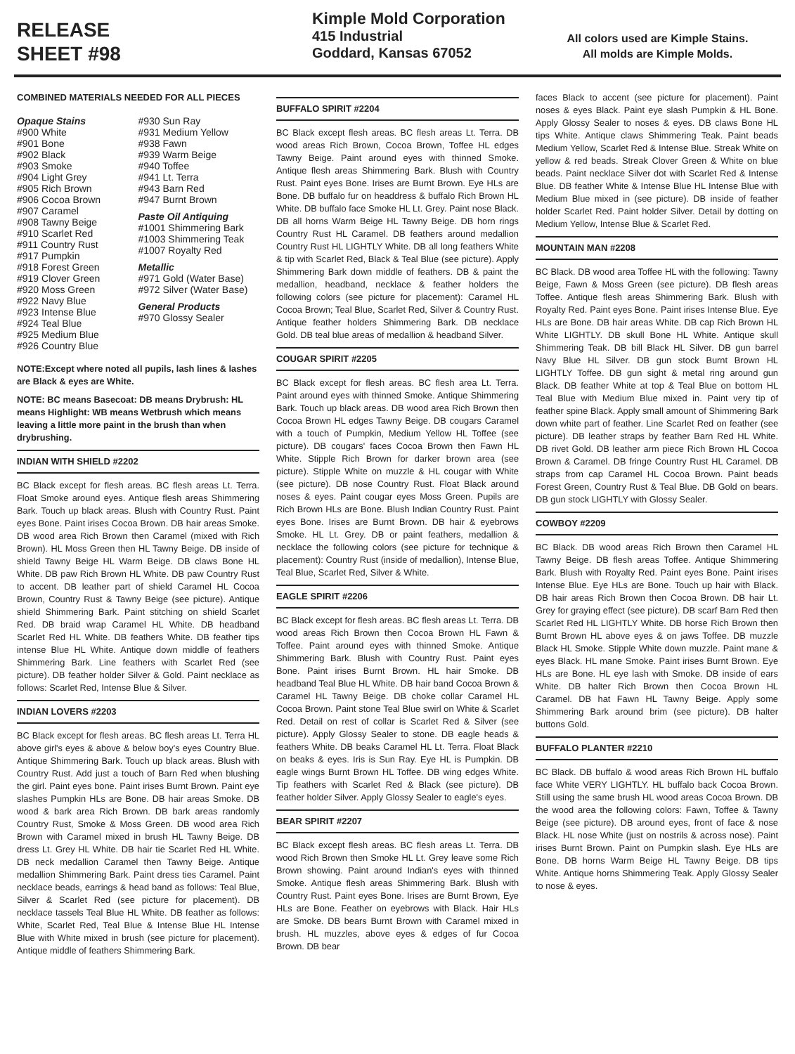RELEASE
SHEET #98
Kimple Mold Corporation
415 Industrial
Goddard, Kansas 67052
All colors used are Kimple Stains.
All molds are Kimple Molds.
COMBINED MATERIALS NEEDED FOR ALL PIECES
Opaque Stains
#900 White
#901 Bone
#902 Black
#903 Smoke
#904 Light Grey
#905 Rich Brown
#906 Cocoa Brown
#907 Caramel
#908 Tawny Beige
#910 Scarlet Red
#911 Country Rust
#917 Pumpkin
#918 Forest Green
#919 Clover Green
#920 Moss Green
#922 Navy Blue
#923 Intense Blue
#924 Teal Blue
#925 Medium Blue
#926 Country Blue
#930 Sun Ray
#931 Medium Yellow
#938 Fawn
#939 Warm Beige
#940 Toffee
#941 Lt. Terra
#943 Barn Red
#947 Burnt Brown
Paste Oil Antiquing
#1001 Shimmering Bark
#1003 Shimmering Teak
#1007 Royalty Red
Metallic
#971 Gold (Water Base)
#972 Silver (Water Base)
General Products
#970 Glossy Sealer
NOTE:Except where noted all pupils, lash lines & lashes are Black & eyes are White.
NOTE: BC means Basecoat: DB means Drybrush: HL means Highlight: WB means Wetbrush which means leaving a little more paint in the brush than when drybrushing.
INDIAN WITH SHIELD #2202
BC Black except for flesh areas. BC flesh areas Lt. Terra. Float Smoke around eyes. Antique flesh areas Shimmering Bark. Touch up black areas. Blush with Country Rust. Paint eyes Bone. Paint irises Cocoa Brown. DB hair areas Smoke. DB wood area Rich Brown then Caramel (mixed with Rich Brown). HL Moss Green then HL Tawny Beige. DB inside of shield Tawny Beige HL Warm Beige. DB claws Bone HL White. DB paw Rich Brown HL White. DB paw Country Rust to accent. DB leather part of shield Caramel HL Cocoa Brown, Country Rust & Tawny Beige (see picture). Antique shield Shimmering Bark. Paint stitching on shield Scarlet Red. DB braid wrap Caramel HL White. DB headband Scarlet Red HL White. DB feathers White. DB feather tips intense Blue HL White. Antique down middle of feathers Shimmering Bark. Line feathers with Scarlet Red (see picture). DB feather holder Silver & Gold. Paint necklace as follows: Scarlet Red, Intense Blue & Silver.
INDIAN LOVERS #2203
BC Black except for flesh areas. BC flesh areas Lt. Terra HL above girl's eyes & above & below boy's eyes Country Blue. Antique Shimmering Bark. Touch up black areas. Blush with Country Rust. Add just a touch of Barn Red when blushing the girl. Paint eyes bone. Paint irises Burnt Brown. Paint eye slashes Pumpkin HLs are Bone. DB hair areas Smoke. DB wood & bark area Rich Brown. DB bark areas randomly Country Rust, Smoke & Moss Green. DB wood area Rich Brown with Caramel mixed in brush HL Tawny Beige. DB dress Lt. Grey HL White. DB hair tie Scarlet Red HL White. DB neck medallion Caramel then Tawny Beige. Antique medallion Shimmering Bark. Paint dress ties Caramel. Paint necklace beads, earrings & head band as follows: Teal Blue, Silver & Scarlet Red (see picture for placement). DB necklace tassels Teal Blue HL White. DB feather as follows: White, Scarlet Red, Teal Blue & Intense Blue HL Intense Blue with White mixed in brush (see picture for placement). Antique middle of feathers Shimmering Bark.
BUFFALO SPIRIT #2204
BC Black except flesh areas. BC flesh areas Lt. Terra. DB wood areas Rich Brown, Cocoa Brown, Toffee HL edges Tawny Beige. Paint around eyes with thinned Smoke. Antique flesh areas Shimmering Bark. Blush with Country Rust. Paint eyes Bone. Irises are Burnt Brown. Eye HLs are Bone. DB buffalo fur on headdress & buffalo Rich Brown HL White. DB buffalo face Smoke HL Lt. Grey. Paint nose Black. DB all horns Warm Beige HL Tawny Beige. DB horn rings Country Rust HL Caramel. DB feathers around medallion Country Rust HL LIGHTLY White. DB all long feathers White & tip with Scarlet Red, Black & Teal Blue (see picture). Apply Shimmering Bark down middle of feathers. DB & paint the medallion, headband, necklace & feather holders the following colors (see picture for placement): Caramel HL Cocoa Brown; Teal Blue, Scarlet Red, Silver & Country Rust. Antique feather holders Shimmering Bark. DB necklace Gold. DB teal blue areas of medallion & headband Silver.
COUGAR SPIRIT #2205
BC Black except for flesh areas. BC flesh area Lt. Terra. Paint around eyes with thinned Smoke. Antique Shimmering Bark. Touch up black areas. DB wood area Rich Brown then Cocoa Brown HL edges Tawny Beige. DB cougars Caramel with a touch of Pumpkin, Medium Yellow HL Toffee (see picture). DB cougars' faces Cocoa Brown then Fawn HL White. Stipple Rich Brown for darker brown area (see picture). Stipple White on muzzle & HL cougar with White (see picture). DB nose Country Rust. Float Black around noses & eyes. Paint cougar eyes Moss Green. Pupils are Rich Brown HLs are Bone. Blush Indian Country Rust. Paint eyes Bone. Irises are Burnt Brown. DB hair & eyebrows Smoke. HL Lt. Grey. DB or paint feathers, medallion & necklace the following colors (see picture for technique & placement): Country Rust (inside of medallion), Intense Blue, Teal Blue, Scarlet Red, Silver & White.
EAGLE SPIRIT #2206
BC Black except for flesh areas. BC flesh areas Lt. Terra. DB wood areas Rich Brown then Cocoa Brown HL Fawn & Toffee. Paint around eyes with thinned Smoke. Antique Shimmering Bark. Blush with Country Rust. Paint eyes Bone. Paint irises Burnt Brown. HL hair Smoke. DB headband Teal Blue HL White. DB hair band Cocoa Brown & Caramel HL Tawny Beige. DB choke collar Caramel HL Cocoa Brown. Paint stone Teal Blue swirl on White & Scarlet Red. Detail on rest of collar is Scarlet Red & Silver (see picture). Apply Glossy Sealer to stone. DB eagle heads & feathers White. DB beaks Caramel HL Lt. Terra. Float Black on beaks & eyes. Iris is Sun Ray. Eye HL is Pumpkin. DB eagle wings Burnt Brown HL Toffee. DB wing edges White. Tip feathers with Scarlet Red & Black (see picture). DB feather holder Silver. Apply Glossy Sealer to eagle's eyes.
BEAR SPIRIT #2207
BC Black except flesh areas. BC flesh areas Lt. Terra. DB wood Rich Brown then Smoke HL Lt. Grey leave some Rich Brown showing. Paint around Indian's eyes with thinned Smoke. Antique flesh areas Shimmering Bark. Blush with Country Rust. Paint eyes Bone. Irises are Burnt Brown, Eye HLs are Bone. Feather on eyebrows with Black. Hair HLs are Smoke. DB bears Burnt Brown with Caramel mixed in brush. HL muzzles, above eyes & edges of fur Cocoa Brown. DB bear
faces Black to accent (see picture for placement). Paint noses & eyes Black. Paint eye slash Pumpkin & HL Bone. Apply Glossy Sealer to noses & eyes. DB claws Bone HL tips White. Antique claws Shimmering Teak. Paint beads Medium Yellow, Scarlet Red & Intense Blue. Streak White on yellow & red beads. Streak Clover Green & White on blue beads. Paint necklace Silver dot with Scarlet Red & Intense Blue. DB feather White & Intense Blue HL Intense Blue with Medium Blue mixed in (see picture). DB inside of feather holder Scarlet Red. Paint holder Silver. Detail by dotting on Medium Yellow, Intense Blue & Scarlet Red.
MOUNTAIN MAN #2208
BC Black. DB wood area Toffee HL with the following: Tawny Beige, Fawn & Moss Green (see picture). DB flesh areas Toffee. Antique flesh areas Shimmering Bark. Blush with Royalty Red. Paint eyes Bone. Paint irises Intense Blue. Eye HLs are Bone. DB hair areas White. DB cap Rich Brown HL White LIGHTLY. DB skull Bone HL White. Antique skull Shimmering Teak. DB bill Black HL Silver. DB gun barrel Navy Blue HL Silver. DB gun stock Burnt Brown HL LIGHTLY Toffee. DB gun sight & metal ring around gun Black. DB feather White at top & Teal Blue on bottom HL Teal Blue with Medium Blue mixed in. Paint very tip of feather spine Black. Apply small amount of Shimmering Bark down white part of feather. Line Scarlet Red on feather (see picture). DB leather straps by feather Barn Red HL White. DB rivet Gold. DB leather arm piece Rich Brown HL Cocoa Brown & Caramel. DB fringe Country Rust HL Caramel. DB straps from cap Caramel HL Cocoa Brown. Paint beads Forest Green, Country Rust & Teal Blue. DB Gold on bears. DB gun stock LIGHTLY with Glossy Sealer.
COWBOY #2209
BC Black. DB wood areas Rich Brown then Caramel HL Tawny Beige. DB flesh areas Toffee. Antique Shimmering Bark. Blush with Royalty Red. Paint eyes Bone. Paint irises Intense Blue. Eye HLs are Bone. Touch up hair with Black. DB hair areas Rich Brown then Cocoa Brown. DB hair Lt. Grey for graying effect (see picture). DB scarf Barn Red then Scarlet Red HL LIGHTLY White. DB horse Rich Brown then Burnt Brown HL above eyes & on jaws Toffee. DB muzzle Black HL Smoke. Stipple White down muzzle. Paint mane & eyes Black. HL mane Smoke. Paint irises Burnt Brown. Eye HLs are Bone. HL eye lash with Smoke. DB inside of ears White. DB halter Rich Brown then Cocoa Brown HL Caramel. DB hat Fawn HL Tawny Beige. Apply some Shimmering Bark around brim (see picture). DB halter buttons Gold.
BUFFALO PLANTER #2210
BC Black. DB buffalo & wood areas Rich Brown HL buffalo face White VERY LIGHTLY. HL buffalo back Cocoa Brown. Still using the same brush HL wood areas Cocoa Brown. DB the wood area the following colors: Fawn, Toffee & Tawny Beige (see picture). DB around eyes, front of face & nose Black. HL nose White (just on nostrils & across nose). Paint irises Burnt Brown. Paint on Pumpkin slash. Eye HLs are Bone. DB horns Warm Beige HL Tawny Beige. DB tips White. Antique horns Shimmering Teak. Apply Glossy Sealer to nose & eyes.